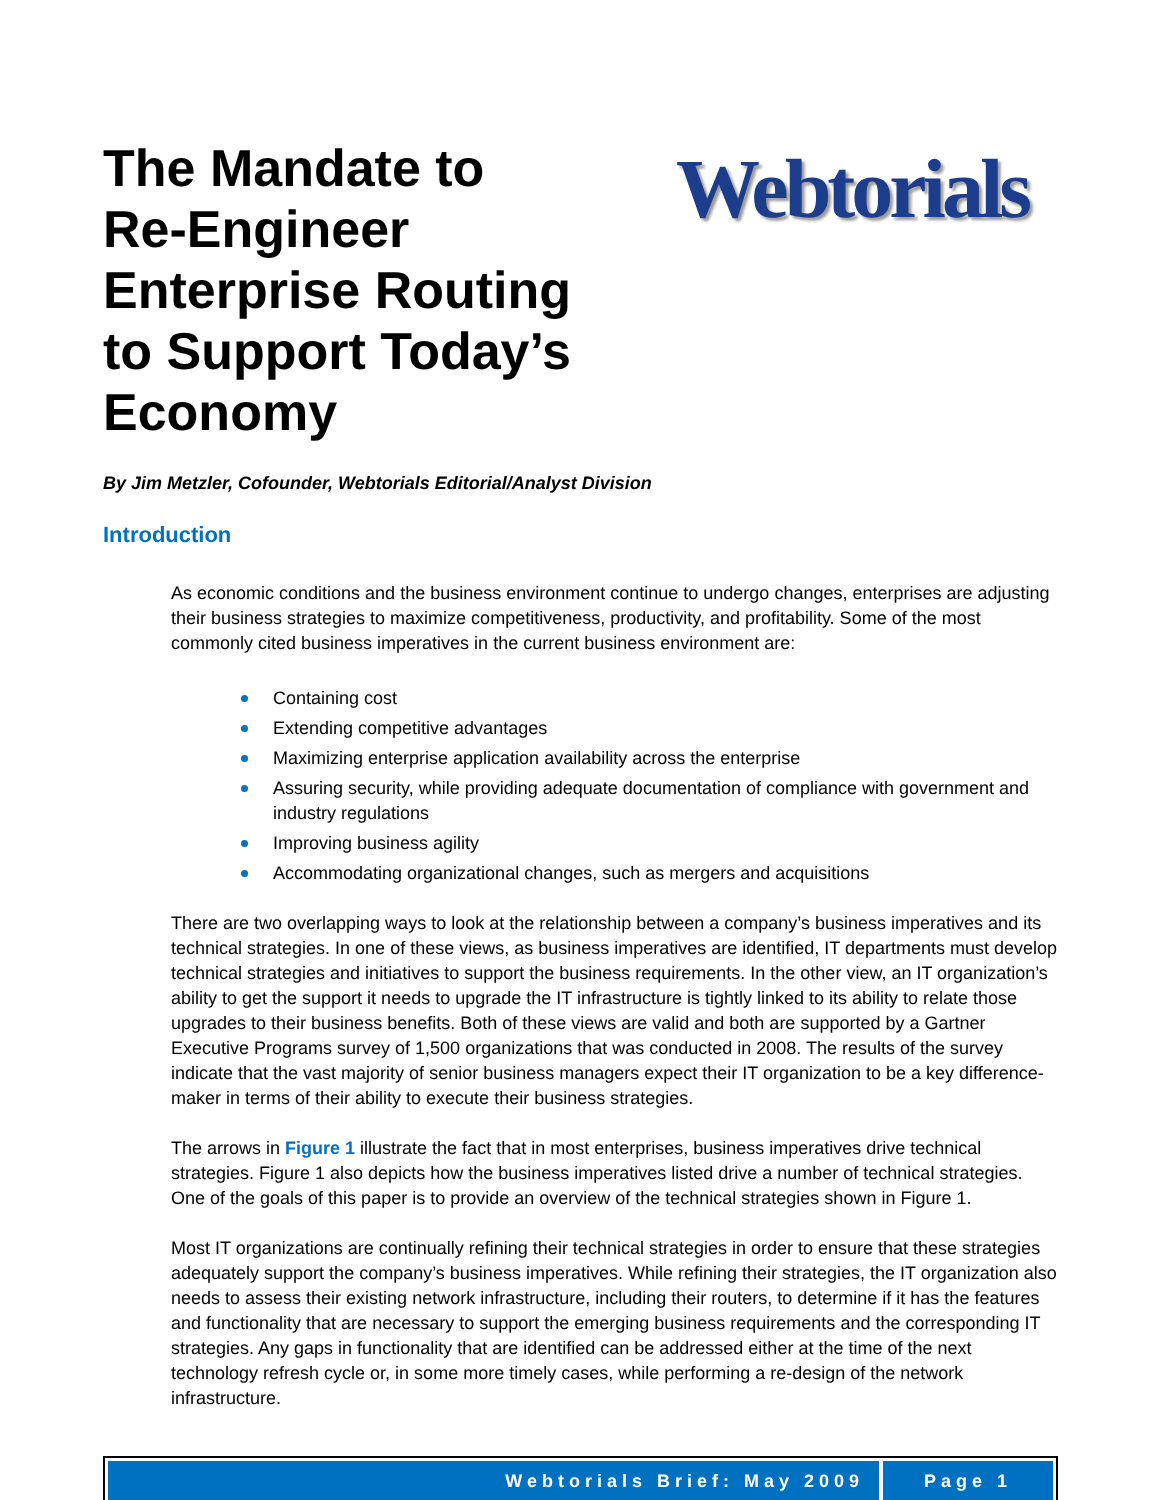The Mandate to
Re-Engineer
Enterprise Routing
to Support Today’s Economy
Webtorials
By Jim Metzler, Cofounder, Webtorials Editorial/Analyst Division
Introduction
As economic conditions and the business environment continue to undergo changes, enterprises are adjusting their business strategies to maximize competitiveness, productivity, and profitability. Some of the most commonly cited business imperatives in the current business environment are:
Containing cost
Extending competitive advantages
Maximizing enterprise application availability across the enterprise
Assuring security, while providing adequate documentation of compliance with government and industry regulations
Improving business agility
Accommodating organizational changes, such as mergers and acquisitions
There are two overlapping ways to look at the relationship between a company’s business imperatives and its technical strategies. In one of these views, as business imperatives are identified, IT departments must develop technical strategies and initiatives to support the business requirements. In the other view, an IT organization’s ability to get the support it needs to upgrade the IT infrastructure is tightly linked to its ability to relate those upgrades to their business benefits. Both of these views are valid and both are supported by a Gartner Executive Programs survey of 1,500 organizations that was conducted in 2008. The results of the survey indicate that the vast majority of senior business managers expect their IT organization to be a key difference-maker in terms of their ability to execute their business strategies.
The arrows in Figure 1 illustrate the fact that in most enterprises, business imperatives drive technical strategies. Figure 1 also depicts how the business imperatives listed drive a number of technical strategies. One of the goals of this paper is to provide an overview of the technical strategies shown in Figure 1.
Most IT organizations are continually refining their technical strategies in order to ensure that these strategies adequately support the company’s business imperatives. While refining their strategies, the IT organization also needs to assess their existing network infrastructure, including their routers, to determine if it has the features and functionality that are necessary to support the emerging business requirements and the corresponding IT strategies. Any gaps in functionality that are identified can be addressed either at the time of the next technology refresh cycle or, in some more timely cases, while performing a re-design of the network infrastructure.
Webtorials Brief: May 2009 Page 1